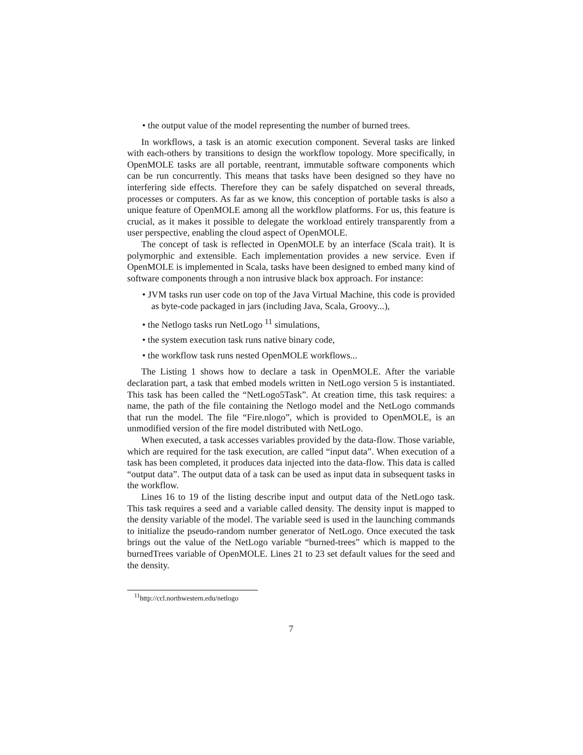• the output value of the model representing the number of burned trees.
In workflows, a task is an atomic execution component. Several tasks are linked with each-others by transitions to design the workflow topology. More specifically, in OpenMOLE tasks are all portable, reentrant, immutable software components which can be run concurrently. This means that tasks have been designed so they have no interfering side effects. Therefore they can be safely dispatched on several threads, processes or computers. As far as we know, this conception of portable tasks is also a unique feature of OpenMOLE among all the workflow platforms. For us, this feature is crucial, as it makes it possible to delegate the workload entirely transparently from a user perspective, enabling the cloud aspect of OpenMOLE.
The concept of task is reflected in OpenMOLE by an interface (Scala trait). It is polymorphic and extensible. Each implementation provides a new service. Even if OpenMOLE is implemented in Scala, tasks have been designed to embed many kind of software components through a non intrusive black box approach. For instance:
• JVM tasks run user code on top of the Java Virtual Machine, this code is provided as byte-code packaged in jars (including Java, Scala, Groovy...),
• the Netlogo tasks run NetLogo <sup>11</sup> simulations,
• the system execution task runs native binary code,
• the workflow task runs nested OpenMOLE workflows...
The Listing 1 shows how to declare a task in OpenMOLE. After the variable declaration part, a task that embed models written in NetLogo version 5 is instantiated. This task has been called the “NetLogo5Task”. At creation time, this task requires: a name, the path of the file containing the Netlogo model and the NetLogo commands that run the model. The file “Fire.nlogo”, which is provided to OpenMOLE, is an unmodified version of the fire model distributed with NetLogo.
When executed, a task accesses variables provided by the data-flow. Those variable, which are required for the task execution, are called “input data”. When execution of a task has been completed, it produces data injected into the data-flow. This data is called “output data”. The output data of a task can be used as input data in subsequent tasks in the workflow.
Lines 16 to 19 of the listing describe input and output data of the NetLogo task. This task requires a seed and a variable called density. The density input is mapped to the density variable of the model. The variable seed is used in the launching commands to initialize the pseudo-random number generator of NetLogo. Once executed the task brings out the value of the NetLogo variable “burned-trees” which is mapped to the burnedTrees variable of OpenMOLE. Lines 21 to 23 set default values for the seed and the density.
<sup>11</sup> http://ccl.northwestern.edu/netlogo
7